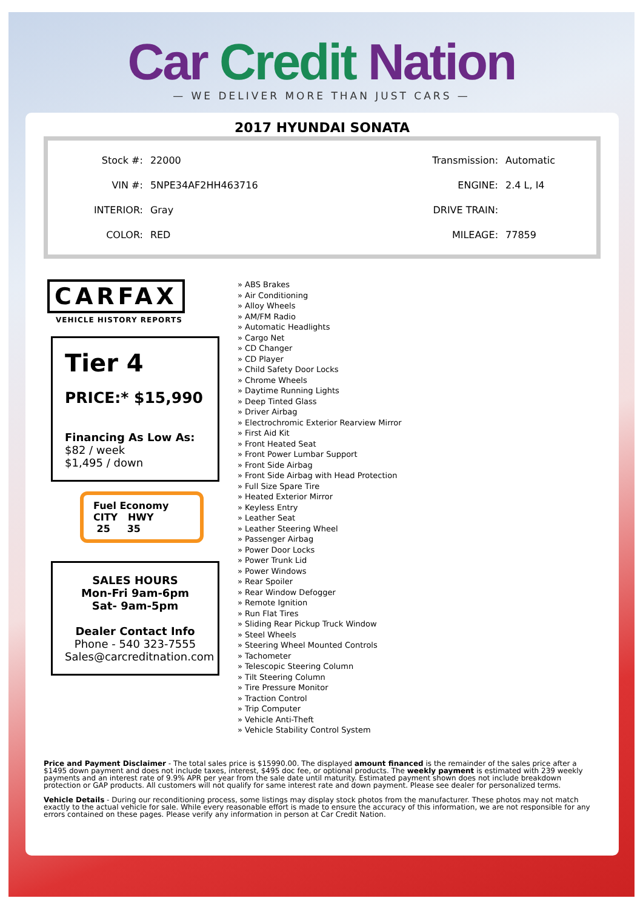Car Credit Nation
— WE DELIVER MORE THAN JUST CARS —
2017 HYUNDAI SONATA
| Stock #: | 22000 | Transmission: | Automatic |
| VIN #: | 5NPE34AF2HH463716 | ENGINE: | 2.4 L, I4 |
| INTERIOR: | Gray | DRIVE TRAIN: | |
| COLOR: | RED | MILEAGE: | 77859 |
CARFAX
VEHICLE HISTORY REPORTS
Tier 4
PRICE:* $15,990
Financing As Low As:
$82 / week
$1,495 / down
Fuel Economy
CITY HWY
25 35
SALES HOURS
Mon-Fri 9am-6pm
Sat- 9am-5pm
Dealer Contact Info
Phone - 540 323-7555
Sales@carcreditnation.com
» ABS Brakes
» Air Conditioning
» Alloy Wheels
» AM/FM Radio
» Automatic Headlights
» Cargo Net
» CD Changer
» CD Player
» Child Safety Door Locks
» Chrome Wheels
» Daytime Running Lights
» Deep Tinted Glass
» Driver Airbag
» Electrochromic Exterior Rearview Mirror
» First Aid Kit
» Front Heated Seat
» Front Power Lumbar Support
» Front Side Airbag
» Front Side Airbag with Head Protection
» Full Size Spare Tire
» Heated Exterior Mirror
» Keyless Entry
» Leather Seat
» Leather Steering Wheel
» Passenger Airbag
» Power Door Locks
» Power Trunk Lid
» Power Windows
» Rear Spoiler
» Rear Window Defogger
» Remote Ignition
» Run Flat Tires
» Sliding Rear Pickup Truck Window
» Steel Wheels
» Steering Wheel Mounted Controls
» Tachometer
» Telescopic Steering Column
» Tilt Steering Column
» Tire Pressure Monitor
» Traction Control
» Trip Computer
» Vehicle Anti-Theft
» Vehicle Stability Control System
Price and Payment Disclaimer - The total sales price is $15990.00. The displayed amount financed is the remainder of the sales price after a $1495 down payment and does not include taxes, interest, $495 doc fee, or optional products. The weekly payment is estimated with 239 weekly payments and an interest rate of 9.9% APR per year from the sale date until maturity. Estimated payment shown does not include breakdown protection or GAP products. All customers will not qualify for same interest rate and down payment. Please see dealer for personalized terms.
Vehicle Details - During our reconditioning process, some listings may display stock photos from the manufacturer. These photos may not match exactly to the actual vehicle for sale. While every reasonable effort is made to ensure the accuracy of this information, we are not responsible for any errors contained on these pages. Please verify any information in person at Car Credit Nation.